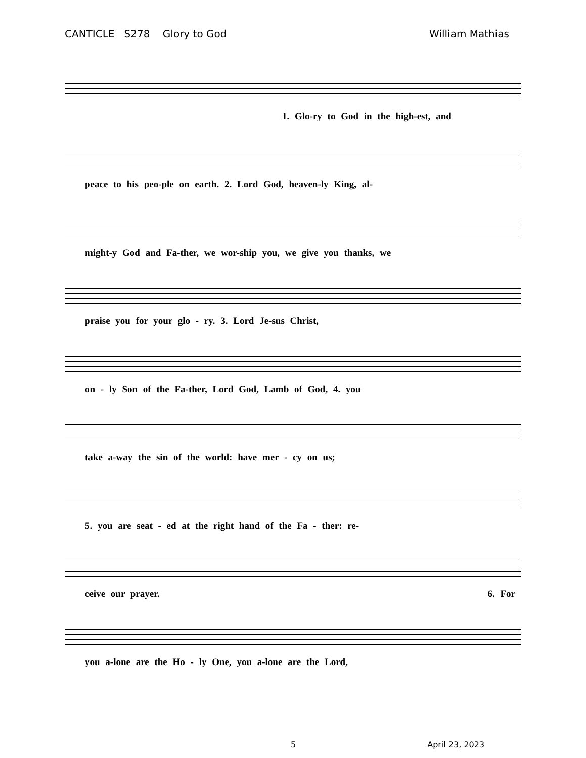CANTICLE S278 Glory to God William Mathias
1. Glo-ry to God in the high-est, and
peace to his peo-ple on earth. 2. Lord God, heaven-ly King, al-
might-y God and Fa-ther, we wor-ship you, we give you thanks, we
praise you for your glo - ry. 3. Lord Je-sus Christ,
on - ly Son of the Fa-ther, Lord God, Lamb of God, 4. you
take a-way the sin of the world: have mer - cy on us;
5. you are seat - ed at the right hand of the Fa - ther: re-
ceive our prayer. 6. For
you a-lone are the Ho - ly One, you a-lone are the Lord,
5 April 23, 2023